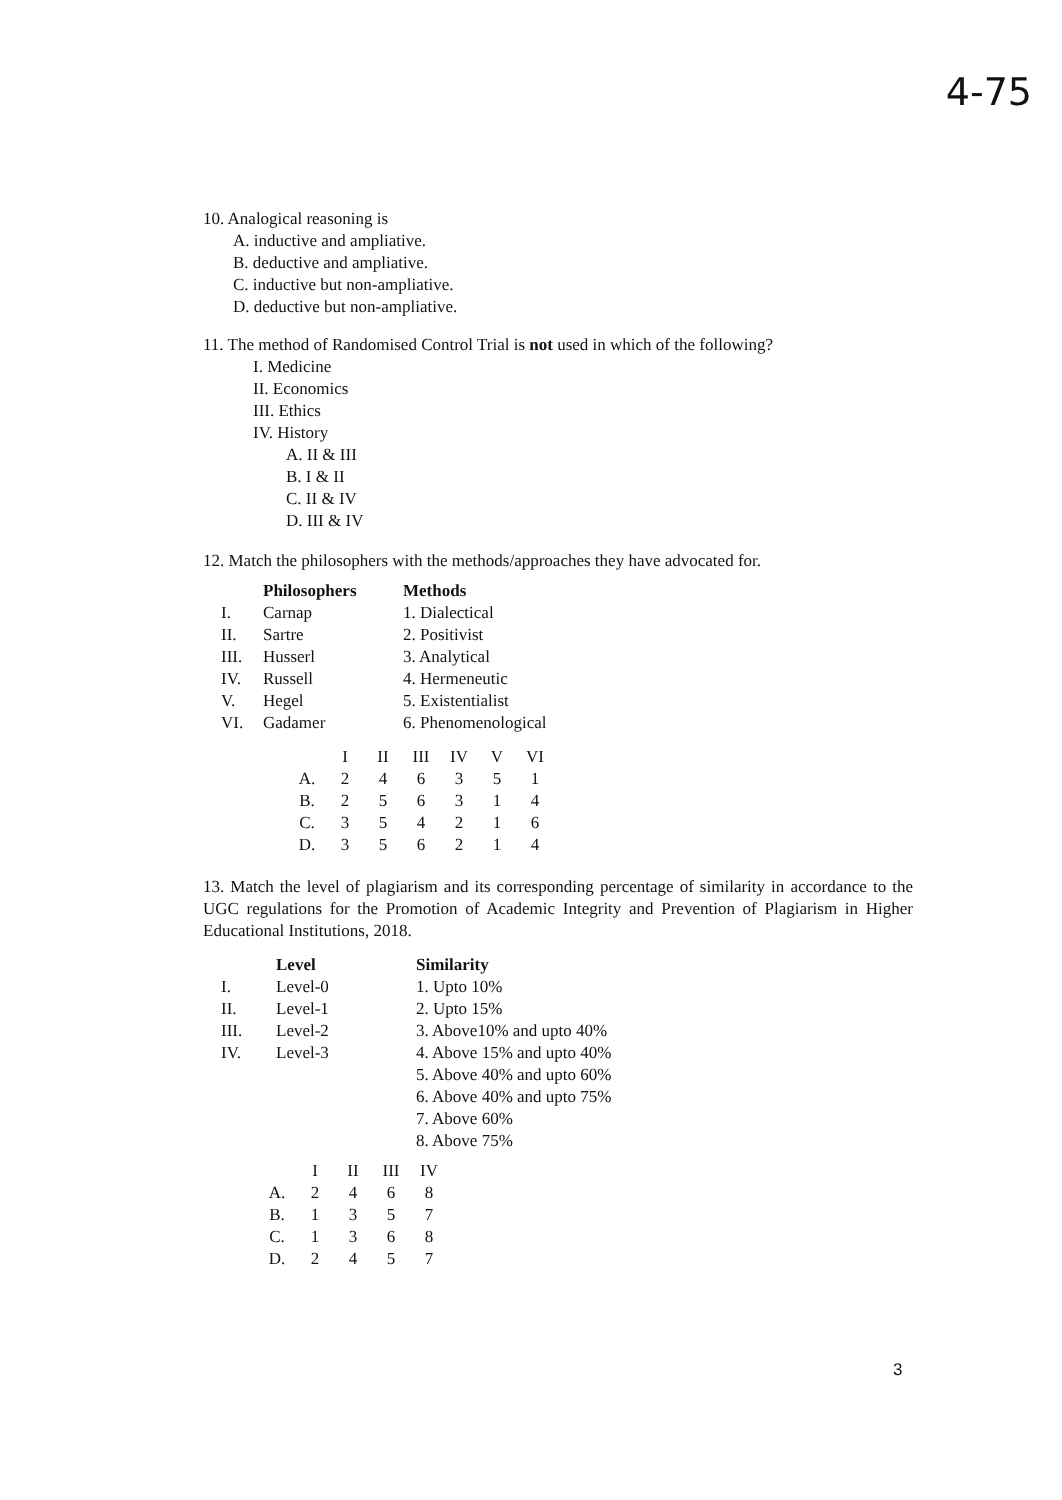4-75
10. Analogical reasoning is
A. inductive and ampliative.
B. deductive and ampliative.
C. inductive but non-ampliative.
D. deductive but non-ampliative.
11. The method of Randomised Control Trial is not used in which of the following?
I. Medicine
II. Economics
III. Ethics
IV. History
A. II & III
B. I & II
C. II & IV
D. III & IV
12. Match the philosophers with the methods/approaches they have advocated for.
| | Philosophers | Methods |
| --- | --- | --- |
| I. | Carnap | 1. Dialectical |
| II. | Sartre | 2. Positivist |
| III. | Husserl | 3. Analytical |
| IV. | Russell | 4. Hermeneutic |
| V. | Hegel | 5. Existentialist |
| VI. | Gadamer | 6. Phenomenological |
| | I | II | III | IV | V | VI |
| A. | 2 | 4 | 6 | 3 | 5 | 1 |
| B. | 2 | 5 | 6 | 3 | 1 | 4 |
| C. | 3 | 5 | 4 | 2 | 1 | 6 |
| D. | 3 | 5 | 6 | 2 | 1 | 4 |
13. Match the level of plagiarism and its corresponding percentage of similarity in accordance to the UGC regulations for the Promotion of Academic Integrity and Prevention of Plagiarism in Higher Educational Institutions, 2018.
| | Level | Similarity |
| --- | --- | --- |
| I. | Level-0 | 1. Upto 10% |
| II. | Level-1 | 2. Upto 15% |
| III. | Level-2 | 3. Above10% and upto 40% |
| IV. | Level-3 | 4. Above 15% and upto 40% |
| | | 5. Above 40% and upto 60% |
| | | 6. Above 40% and upto 75% |
| | | 7. Above 60% |
| | | 8. Above 75% |
| | I | II | III | IV |
| A. | 2 | 4 | 6 | 8 |
| B. | 1 | 3 | 5 | 7 |
| C. | 1 | 3 | 6 | 8 |
| D. | 2 | 4 | 5 | 7 |
3